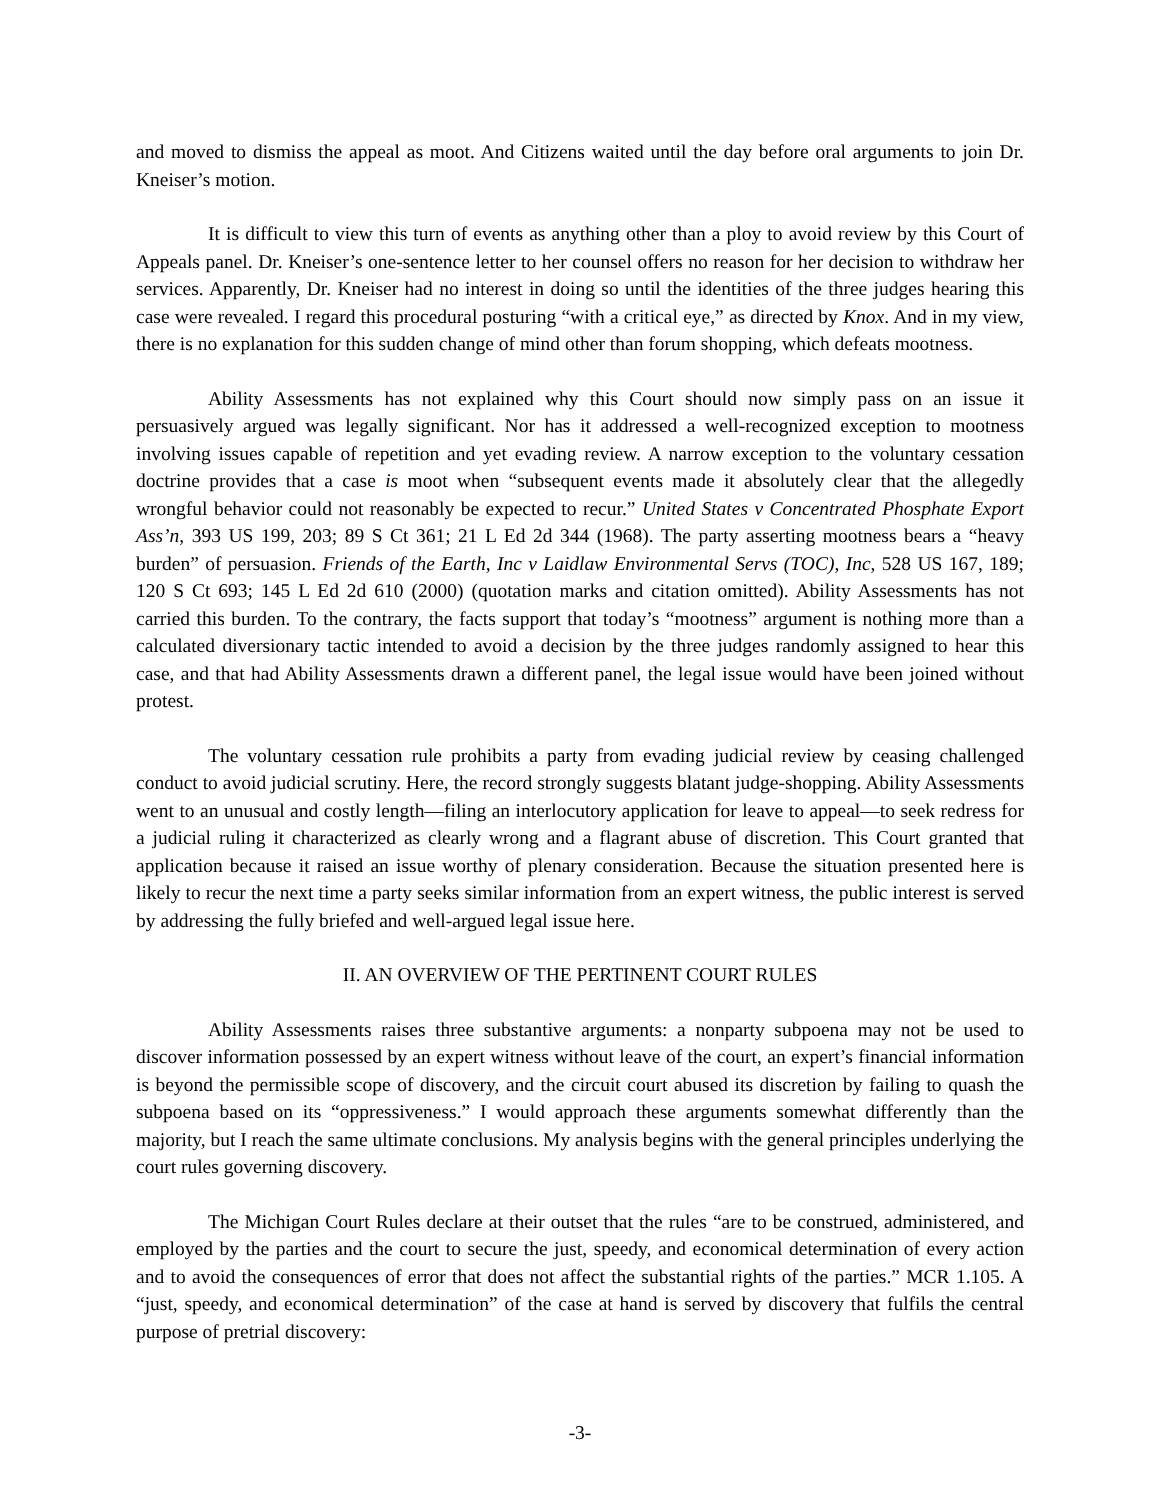and moved to dismiss the appeal as moot. And Citizens waited until the day before oral arguments to join Dr. Kneiser’s motion.
It is difficult to view this turn of events as anything other than a ploy to avoid review by this Court of Appeals panel. Dr. Kneiser’s one-sentence letter to her counsel offers no reason for her decision to withdraw her services. Apparently, Dr. Kneiser had no interest in doing so until the identities of the three judges hearing this case were revealed. I regard this procedural posturing “with a critical eye,” as directed by Knox. And in my view, there is no explanation for this sudden change of mind other than forum shopping, which defeats mootness.
Ability Assessments has not explained why this Court should now simply pass on an issue it persuasively argued was legally significant. Nor has it addressed a well-recognized exception to mootness involving issues capable of repetition and yet evading review. A narrow exception to the voluntary cessation doctrine provides that a case is moot when “subsequent events made it absolutely clear that the allegedly wrongful behavior could not reasonably be expected to recur.” United States v Concentrated Phosphate Export Ass’n, 393 US 199, 203; 89 S Ct 361; 21 L Ed 2d 344 (1968). The party asserting mootness bears a “heavy burden” of persuasion. Friends of the Earth, Inc v Laidlaw Environmental Servs (TOC), Inc, 528 US 167, 189; 120 S Ct 693; 145 L Ed 2d 610 (2000) (quotation marks and citation omitted). Ability Assessments has not carried this burden. To the contrary, the facts support that today’s “mootness” argument is nothing more than a calculated diversionary tactic intended to avoid a decision by the three judges randomly assigned to hear this case, and that had Ability Assessments drawn a different panel, the legal issue would have been joined without protest.
The voluntary cessation rule prohibits a party from evading judicial review by ceasing challenged conduct to avoid judicial scrutiny. Here, the record strongly suggests blatant judge-shopping. Ability Assessments went to an unusual and costly length—filing an interlocutory application for leave to appeal—to seek redress for a judicial ruling it characterized as clearly wrong and a flagrant abuse of discretion. This Court granted that application because it raised an issue worthy of plenary consideration. Because the situation presented here is likely to recur the next time a party seeks similar information from an expert witness, the public interest is served by addressing the fully briefed and well-argued legal issue here.
II. AN OVERVIEW OF THE PERTINENT COURT RULES
Ability Assessments raises three substantive arguments: a nonparty subpoena may not be used to discover information possessed by an expert witness without leave of the court, an expert’s financial information is beyond the permissible scope of discovery, and the circuit court abused its discretion by failing to quash the subpoena based on its “oppressiveness.” I would approach these arguments somewhat differently than the majority, but I reach the same ultimate conclusions. My analysis begins with the general principles underlying the court rules governing discovery.
The Michigan Court Rules declare at their outset that the rules “are to be construed, administered, and employed by the parties and the court to secure the just, speedy, and economical determination of every action and to avoid the consequences of error that does not affect the substantial rights of the parties.” MCR 1.105. A “just, speedy, and economical determination” of the case at hand is served by discovery that fulfils the central purpose of pretrial discovery:
-3-